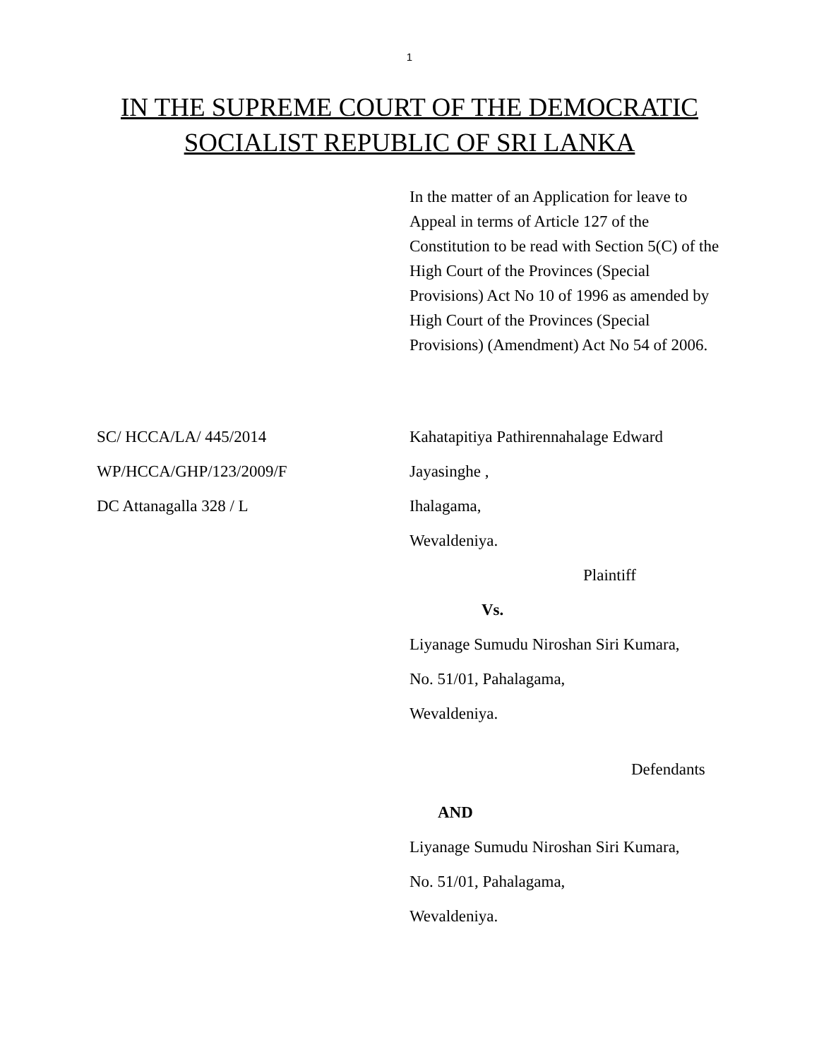1
IN THE SUPREME COURT OF THE DEMOCRATIC
SOCIALIST REPUBLIC OF SRI LANKA
In the matter of an Application for leave to Appeal in terms of Article 127 of the Constitution to be read with Section 5(C) of the High Court of the Provinces (Special Provisions) Act No 10 of 1996 as amended by High Court of the Provinces (Special Provisions) (Amendment) Act No 54 of 2006.
SC/ HCCA/LA/ 445/2014
WP/HCCA/GHP/123/2009/F
DC Attanagalla 328 / L
Kahatapitiya Pathirennahalage Edward
Jayasinghe ,
Ihalagama,
Wevaldeniya.
Plaintiff
Vs.
Liyanage Sumudu Niroshan Siri Kumara,
No. 51/01, Pahalagama,
Wevaldeniya.
Defendants
AND
Liyanage Sumudu Niroshan Siri Kumara,
No. 51/01, Pahalagama,
Wevaldeniya.